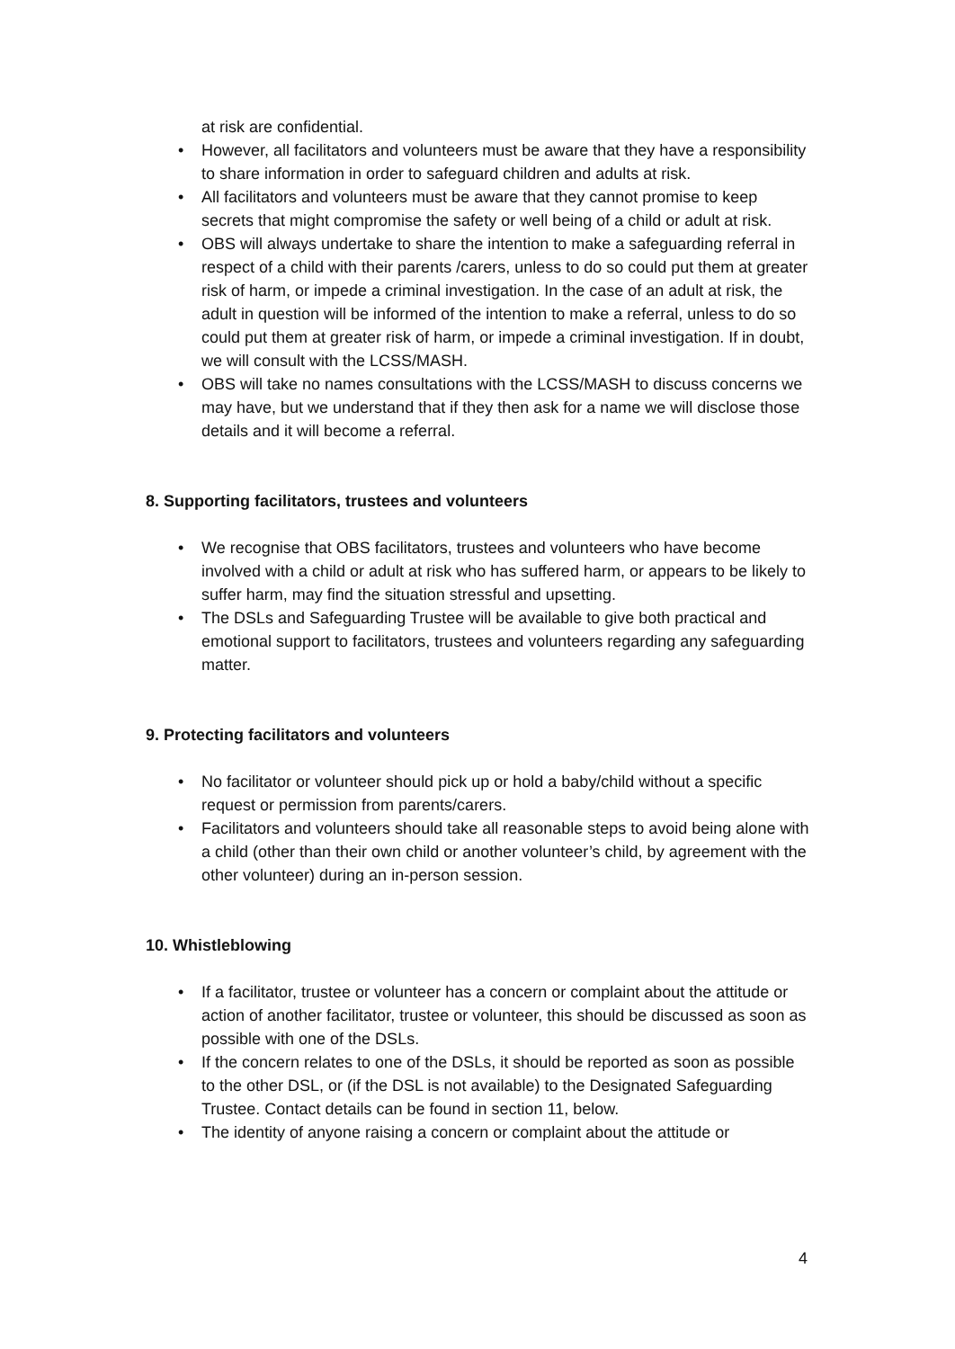at risk are confidential.
• However, all facilitators and volunteers must be aware that they have a responsibility to share information in order to safeguard children and adults at risk.
• All facilitators and volunteers must be aware that they cannot promise to keep secrets that might compromise the safety or well being of a child or adult at risk.
• OBS will always undertake to share the intention to make a safeguarding referral in respect of a child with their parents /carers, unless to do so could put them at greater risk of harm, or impede a criminal investigation. In the case of an adult at risk, the adult in question will be informed of the intention to make a referral, unless to do so could put them at greater risk of harm, or impede a criminal investigation. If in doubt, we will consult with the LCSS/MASH.
• OBS will take no names consultations with the LCSS/MASH to discuss concerns we may have, but we understand that if they then ask for a name we will disclose those details and it will become a referral.
8. Supporting facilitators, trustees and volunteers
• We recognise that OBS facilitators, trustees and volunteers who have become involved with a child or adult at risk who has suffered harm, or appears to be likely to suffer harm, may find the situation stressful and upsetting.
• The DSLs and Safeguarding Trustee will be available to give both practical and emotional support to facilitators, trustees and volunteers regarding any safeguarding matter.
9. Protecting facilitators and volunteers
• No facilitator or volunteer should pick up or hold a baby/child without a specific request or permission from parents/carers.
• Facilitators and volunteers should take all reasonable steps to avoid being alone with a child (other than their own child or another volunteer’s child, by agreement with the other volunteer) during an in-person session.
10. Whistleblowing
• If a facilitator, trustee or volunteer has a concern or complaint about the attitude or action of another facilitator, trustee or volunteer, this should be discussed as soon as possible with one of the DSLs.
• If the concern relates to one of the DSLs, it should be reported as soon as possible to the other DSL, or (if the DSL is not available) to the Designated Safeguarding Trustee. Contact details can be found in section 11, below.
• The identity of anyone raising a concern or complaint about the attitude or
4